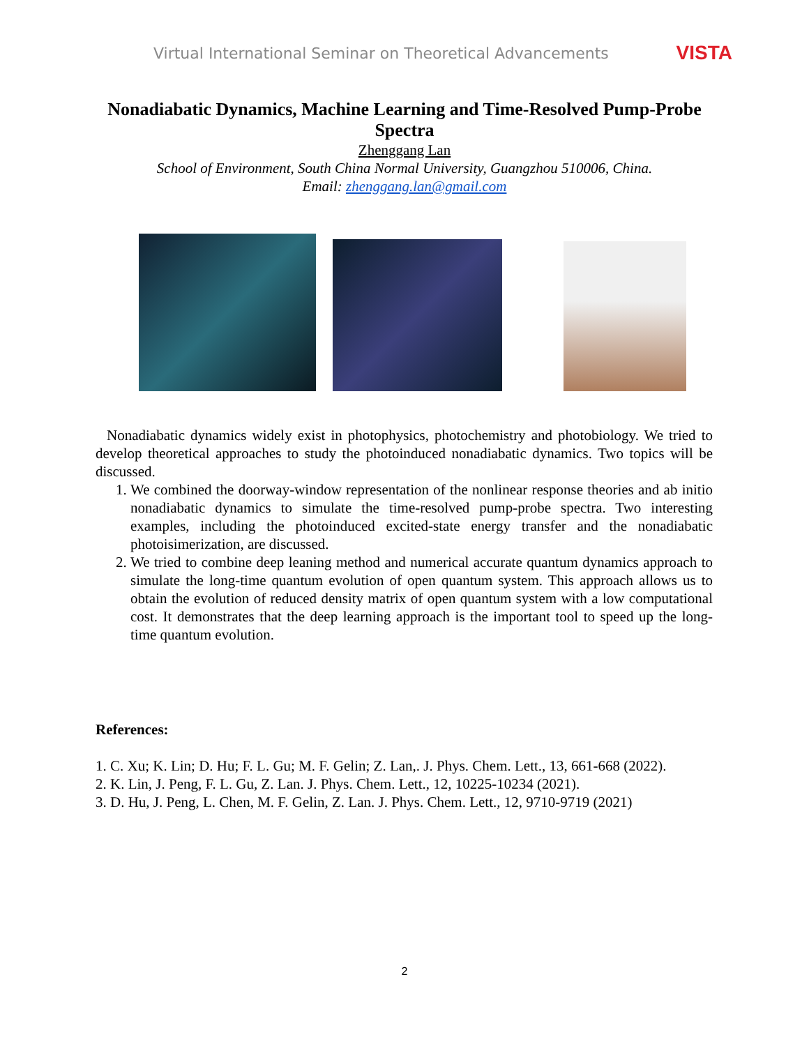Virtual International Seminar on Theoretical Advancements VISTA
Nonadiabatic Dynamics, Machine Learning and Time-Resolved Pump-Probe Spectra
Zhenggang Lan
School of Environment, South China Normal University, Guangzhou 510006, China.
Email: zhenggang.lan@gmail.com
Nonadiabatic dynamics widely exist in photophysics, photochemistry and photobiology. We tried to develop theoretical approaches to study the photoinduced nonadiabatic dynamics. Two topics will be discussed.
1. We combined the doorway-window representation of the nonlinear response theories and ab initio nonadiabatic dynamics to simulate the time-resolved pump-probe spectra. Two interesting examples, including the photoinduced excited-state energy transfer and the nonadiabatic photoisimerization, are discussed.
2. We tried to combine deep leaning method and numerical accurate quantum dynamics approach to simulate the long-time quantum evolution of open quantum system. This approach allows us to obtain the evolution of reduced density matrix of open quantum system with a low computational cost. It demonstrates that the deep learning approach is the important tool to speed up the long-time quantum evolution.
References:
1. C. Xu; K. Lin; D. Hu; F. L. Gu; M. F. Gelin; Z. Lan,. J. Phys. Chem. Lett., 13, 661-668 (2022).
2. K. Lin, J. Peng, F. L. Gu, Z. Lan. J. Phys. Chem. Lett., 12, 10225-10234 (2021).
3. D. Hu, J. Peng, L. Chen, M. F. Gelin, Z. Lan. J. Phys. Chem. Lett., 12, 9710-9719 (2021)
2